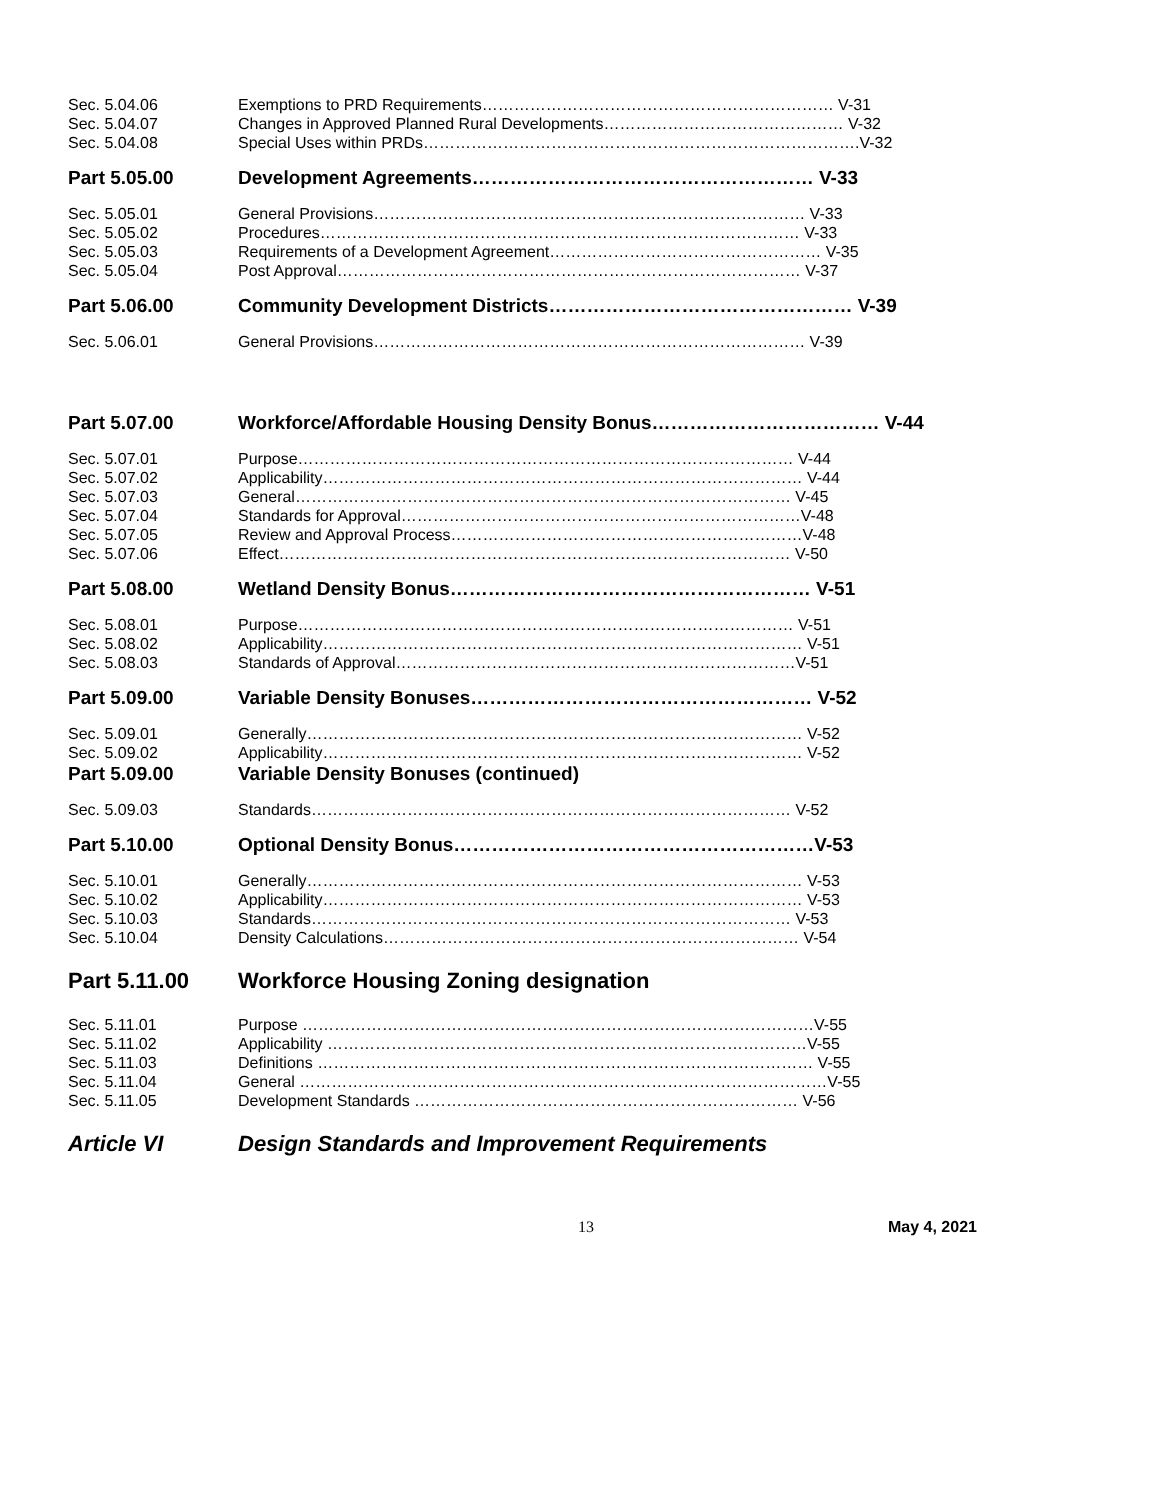Sec. 5.04.06 Exemptions to PRD Requirements………………………………………………………… V-31
Sec. 5.04.07 Changes in Approved Planned Rural Developments……………………………………… V-32
Sec. 5.04.08 Special Uses within PRDs……………………………………………………………………….V-32
Part 5.05.00 Development Agreements……………………………………………… V-33
Sec. 5.05.01 General Provisions……………………………………………………………………… V-33
Sec. 5.05.02 Procedures……………………………………………………………………………… V-33
Sec. 5.05.03 Requirements of a Development Agreement…………………………………………… V-35
Sec. 5.05.04 Post Approval…………………………………………………………………………… V-37
Part 5.06.00 Community Development Districts………………………………………… V-39
Sec. 5.06.01 General Provisions……………………………………………………………………… V-39
Part 5.07.00 Workforce/Affordable Housing Density Bonus……………………………… V-44
Sec. 5.07.01 Purpose………………………………………………………………………………… V-44
Sec. 5.07.02 Applicability……………………………………………………………………………… V-44
Sec. 5.07.03 General………………………………………………………………………………… V-45
Sec. 5.07.04 Standards for Approval…………………………………………………………………V-48
Sec. 5.07.05 Review and Approval Process…………………………………………………………V-48
Sec. 5.07.06 Effect…………………………………………………………………………………… V-50
Part 5.08.00 Wetland Density Bonus………………………………………………… V-51
Sec. 5.08.01 Purpose………………………………………………………………………………… V-51
Sec. 5.08.02 Applicability……………………………………………………………………………… V-51
Sec. 5.08.03 Standards of Approval…………………………………………………………………V-51
Part 5.09.00 Variable Density Bonuses……………………………………………… V-52
Sec. 5.09.01 Generally………………………………………………………………………………… V-52
Sec. 5.09.02 Applicability……………………………………………………………………………… V-52
Part 5.09.00 Variable Density Bonuses (continued)
Sec. 5.09.03 Standards……………………………………………………………………………… V-52
Part 5.10.00 Optional Density Bonus…………………………………………………V-53
Sec. 5.10.01 Generally………………………………………………………………………………… V-53
Sec. 5.10.02 Applicability……………………………………………………………………………… V-53
Sec. 5.10.03 Standards……………………………………………………………………………… V-53
Sec. 5.10.04 Density Calculations…………………………………………………………………… V-54
Part 5.11.00 Workforce Housing Zoning designation
Sec. 5.11.01 Purpose ……………………………………………………………………………………V-55
Sec. 5.11.02 Applicability ………………………………………………………………………………V-55
Sec. 5.11.03 Definitions ………………………………………………………………………………… V-55
Sec. 5.11.04 General ………………………………………………………………………………………V-55
Sec. 5.11.05 Development Standards ……………………………………………………………… V-56
Article VI Design Standards and Improvement Requirements
13 May 4, 2021